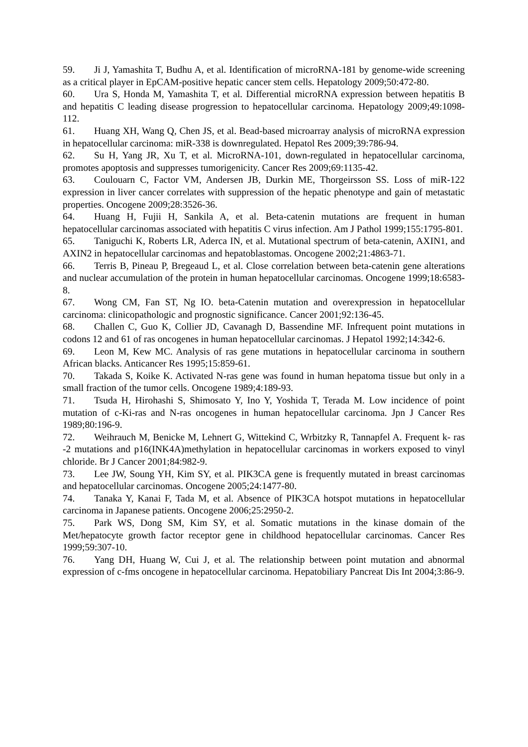59. Ji J, Yamashita T, Budhu A, et al. Identification of microRNA-181 by genome-wide screening as a critical player in EpCAM-positive hepatic cancer stem cells. Hepatology 2009;50:472-80.
60. Ura S, Honda M, Yamashita T, et al. Differential microRNA expression between hepatitis B and hepatitis C leading disease progression to hepatocellular carcinoma. Hepatology 2009;49:1098-112.
61. Huang XH, Wang Q, Chen JS, et al. Bead-based microarray analysis of microRNA expression in hepatocellular carcinoma: miR-338 is downregulated. Hepatol Res 2009;39:786-94.
62. Su H, Yang JR, Xu T, et al. MicroRNA-101, down-regulated in hepatocellular carcinoma, promotes apoptosis and suppresses tumorigenicity. Cancer Res 2009;69:1135-42.
63. Coulouarn C, Factor VM, Andersen JB, Durkin ME, Thorgeirsson SS. Loss of miR-122 expression in liver cancer correlates with suppression of the hepatic phenotype and gain of metastatic properties. Oncogene 2009;28:3526-36.
64. Huang H, Fujii H, Sankila A, et al. Beta-catenin mutations are frequent in human hepatocellular carcinomas associated with hepatitis C virus infection. Am J Pathol 1999;155:1795-801.
65. Taniguchi K, Roberts LR, Aderca IN, et al. Mutational spectrum of beta-catenin, AXIN1, and AXIN2 in hepatocellular carcinomas and hepatoblastomas. Oncogene 2002;21:4863-71.
66. Terris B, Pineau P, Bregeaud L, et al. Close correlation between beta-catenin gene alterations and nuclear accumulation of the protein in human hepatocellular carcinomas. Oncogene 1999;18:6583-8.
67. Wong CM, Fan ST, Ng IO. beta-Catenin mutation and overexpression in hepatocellular carcinoma: clinicopathologic and prognostic significance. Cancer 2001;92:136-45.
68. Challen C, Guo K, Collier JD, Cavanagh D, Bassendine MF. Infrequent point mutations in codons 12 and 61 of ras oncogenes in human hepatocellular carcinomas. J Hepatol 1992;14:342-6.
69. Leon M, Kew MC. Analysis of ras gene mutations in hepatocellular carcinoma in southern African blacks. Anticancer Res 1995;15:859-61.
70. Takada S, Koike K. Activated N-ras gene was found in human hepatoma tissue but only in a small fraction of the tumor cells. Oncogene 1989;4:189-93.
71. Tsuda H, Hirohashi S, Shimosato Y, Ino Y, Yoshida T, Terada M. Low incidence of point mutation of c-Ki-ras and N-ras oncogenes in human hepatocellular carcinoma. Jpn J Cancer Res 1989;80:196-9.
72. Weihrauch M, Benicke M, Lehnert G, Wittekind C, Wrbitzky R, Tannapfel A. Frequent k- ras -2 mutations and p16(INK4A)methylation in hepatocellular carcinomas in workers exposed to vinyl chloride. Br J Cancer 2001;84:982-9.
73. Lee JW, Soung YH, Kim SY, et al. PIK3CA gene is frequently mutated in breast carcinomas and hepatocellular carcinomas. Oncogene 2005;24:1477-80.
74. Tanaka Y, Kanai F, Tada M, et al. Absence of PIK3CA hotspot mutations in hepatocellular carcinoma in Japanese patients. Oncogene 2006;25:2950-2.
75. Park WS, Dong SM, Kim SY, et al. Somatic mutations in the kinase domain of the Met/hepatocyte growth factor receptor gene in childhood hepatocellular carcinomas. Cancer Res 1999;59:307-10.
76. Yang DH, Huang W, Cui J, et al. The relationship between point mutation and abnormal expression of c-fms oncogene in hepatocellular carcinoma. Hepatobiliary Pancreat Dis Int 2004;3:86-9.